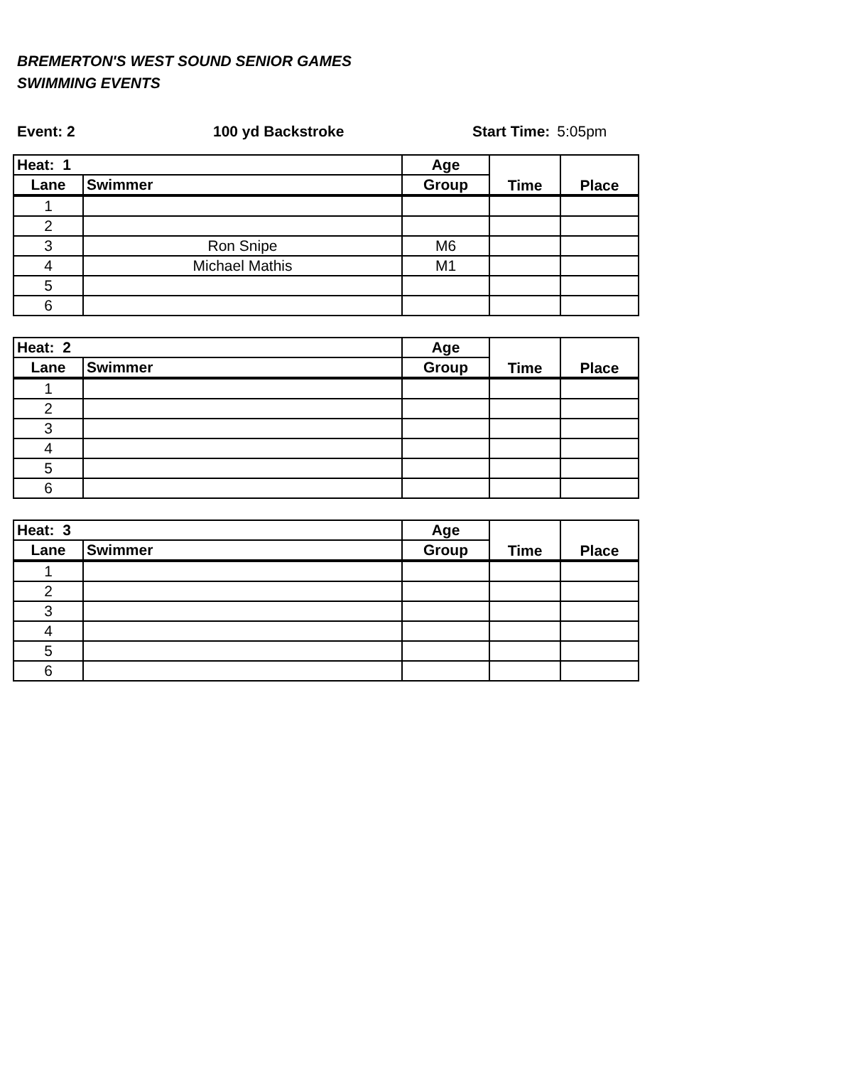BREMERTON'S WEST SOUND SENIOR GAMES
SWIMMING EVENTS
Event: 2 100 yd Backstroke Start Time: 5:05pm
| Heat: 1 | | Age | Time | Place |
| --- | --- | --- | --- | --- |
| Lane | Swimmer | Group | | |
| 1 | | | | |
| 2 | | | | |
| 3 | Ron Snipe | M6 | | |
| 4 | Michael Mathis | M1 | | |
| 5 | | | | |
| 6 | | | | |
| Heat: 2 | | Age | Time | Place |
| --- | --- | --- | --- | --- |
| Lane | Swimmer | Group | | |
| 1 | | | | |
| 2 | | | | |
| 3 | | | | |
| 4 | | | | |
| 5 | | | | |
| 6 | | | | |
| Heat: 3 | | Age | Time | Place |
| --- | --- | --- | --- | --- |
| Lane | Swimmer | Group | | |
| 1 | | | | |
| 2 | | | | |
| 3 | | | | |
| 4 | | | | |
| 5 | | | | |
| 6 | | | | |